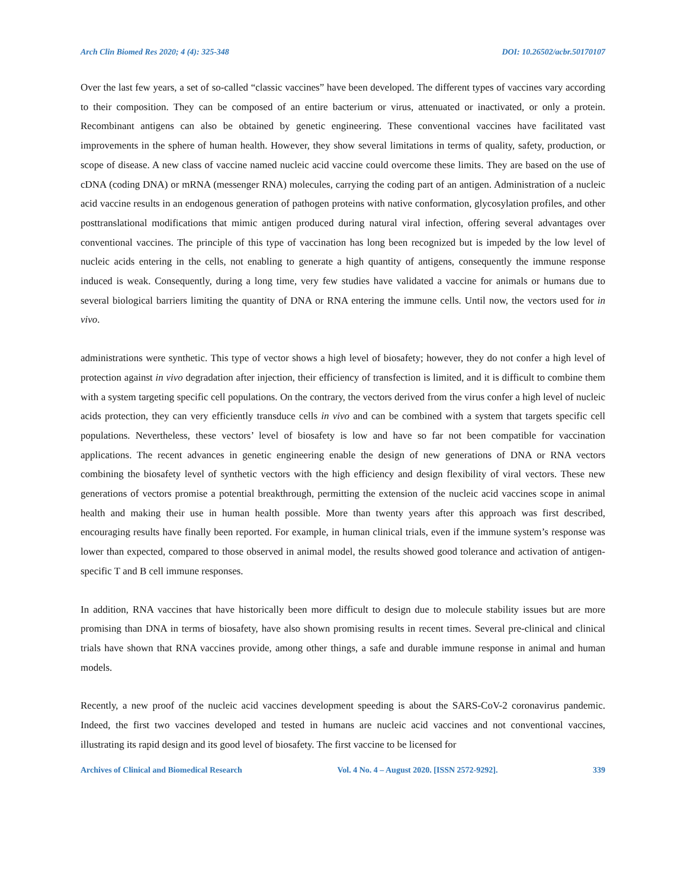Arch Clin Biomed Res 2020; 4 (4): 325-348 DOI: 10.26502/acbr.50170107
Over the last few years, a set of so-called “classic vaccines” have been developed. The different types of vaccines vary according to their composition. They can be composed of an entire bacterium or virus, attenuated or inactivated, or only a protein. Recombinant antigens can also be obtained by genetic engineering. These conventional vaccines have facilitated vast improvements in the sphere of human health. However, they show several limitations in terms of quality, safety, production, or scope of disease. A new class of vaccine named nucleic acid vaccine could overcome these limits. They are based on the use of cDNA (coding DNA) or mRNA (messenger RNA) molecules, carrying the coding part of an antigen. Administration of a nucleic acid vaccine results in an endogenous generation of pathogen proteins with native conformation, glycosylation profiles, and other posttranslational modifications that mimic antigen produced during natural viral infection, offering several advantages over conventional vaccines. The principle of this type of vaccination has long been recognized but is impeded by the low level of nucleic acids entering in the cells, not enabling to generate a high quantity of antigens, consequently the immune response induced is weak. Consequently, during a long time, very few studies have validated a vaccine for animals or humans due to several biological barriers limiting the quantity of DNA or RNA entering the immune cells. Until now, the vectors used for in vivo.
administrations were synthetic. This type of vector shows a high level of biosafety; however, they do not confer a high level of protection against in vivo degradation after injection, their efficiency of transfection is limited, and it is difficult to combine them with a system targeting specific cell populations. On the contrary, the vectors derived from the virus confer a high level of nucleic acids protection, they can very efficiently transduce cells in vivo and can be combined with a system that targets specific cell populations. Nevertheless, these vectors’ level of biosafety is low and have so far not been compatible for vaccination applications. The recent advances in genetic engineering enable the design of new generations of DNA or RNA vectors combining the biosafety level of synthetic vectors with the high efficiency and design flexibility of viral vectors. These new generations of vectors promise a potential breakthrough, permitting the extension of the nucleic acid vaccines scope in animal health and making their use in human health possible. More than twenty years after this approach was first described, encouraging results have finally been reported. For example, in human clinical trials, even if the immune system’s response was lower than expected, compared to those observed in animal model, the results showed good tolerance and activation of antigen-specific T and B cell immune responses.
In addition, RNA vaccines that have historically been more difficult to design due to molecule stability issues but are more promising than DNA in terms of biosafety, have also shown promising results in recent times. Several pre-clinical and clinical trials have shown that RNA vaccines provide, among other things, a safe and durable immune response in animal and human models.
Recently, a new proof of the nucleic acid vaccines development speeding is about the SARS-CoV-2 coronavirus pandemic. Indeed, the first two vaccines developed and tested in humans are nucleic acid vaccines and not conventional vaccines, illustrating its rapid design and its good level of biosafety. The first vaccine to be licensed for
Archives of Clinical and Biomedical Research Vol. 4 No. 4 – August 2020. [ISSN 2572-9292]. 339